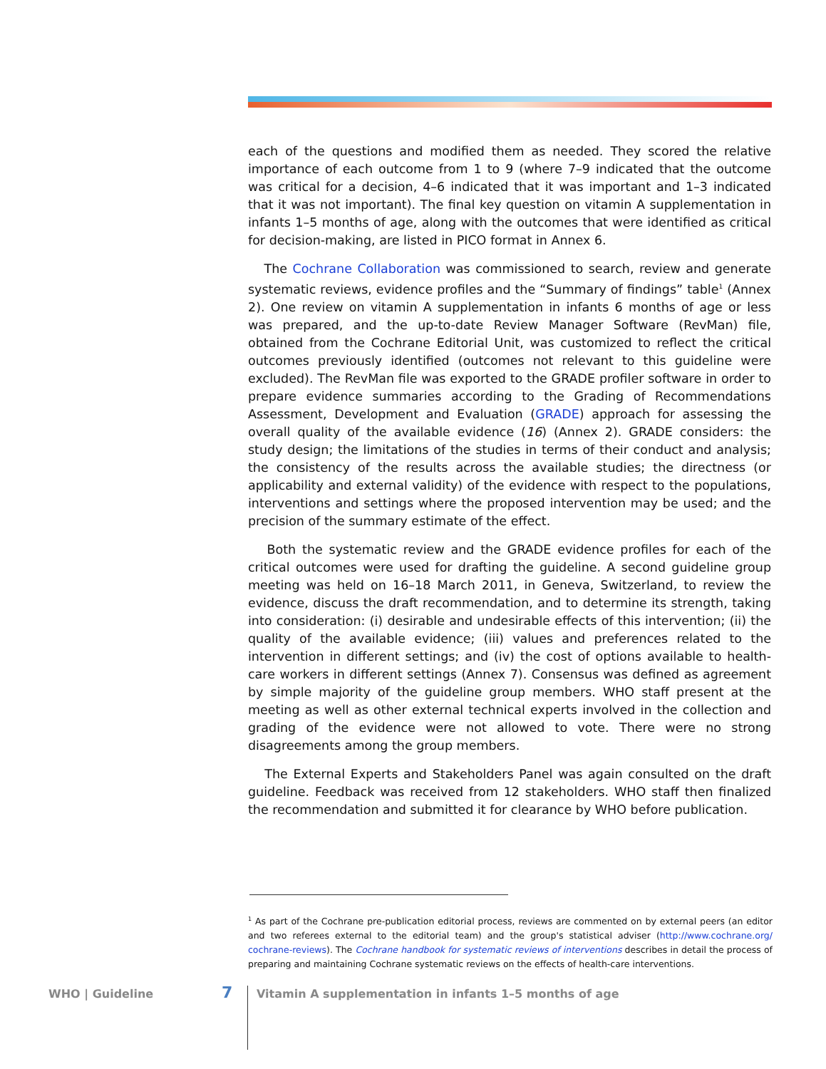each of the questions and modified them as needed. They scored the relative importance of each outcome from 1 to 9 (where 7–9 indicated that the outcome was critical for a decision, 4–6 indicated that it was important and 1–3 indicated that it was not important). The final key question on vitamin A supplementation in infants 1–5 months of age, along with the outcomes that were identified as critical for decision-making, are listed in PICO format in Annex 6.
The Cochrane Collaboration was commissioned to search, review and generate systematic reviews, evidence profiles and the “Summary of findings” table<sup>1</sup> (Annex 2). One review on vitamin A supplementation in infants 6 months of age or less was prepared, and the up-to-date Review Manager Software (RevMan) file, obtained from the Cochrane Editorial Unit, was customized to reflect the critical outcomes previously identified (outcomes not relevant to this guideline were excluded). The RevMan file was exported to the GRADE profiler software in order to prepare evidence summaries according to the Grading of Recommendations Assessment, Development and Evaluation (GRADE) approach for assessing the overall quality of the available evidence (16) (Annex 2). GRADE considers: the study design; the limitations of the studies in terms of their conduct and analysis; the consistency of the results across the available studies; the directness (or applicability and external validity) of the evidence with respect to the populations, interventions and settings where the proposed intervention may be used; and the precision of the summary estimate of the effect.
Both the systematic review and the GRADE evidence profiles for each of the critical outcomes were used for drafting the guideline. A second guideline group meeting was held on 16–18 March 2011, in Geneva, Switzerland, to review the evidence, discuss the draft recommendation, and to determine its strength, taking into consideration: (i) desirable and undesirable effects of this intervention; (ii) the quality of the available evidence; (iii) values and preferences related to the intervention in different settings; and (iv) the cost of options available to health-care workers in different settings (Annex 7). Consensus was defined as agreement by simple majority of the guideline group members. WHO staff present at the meeting as well as other external technical experts involved in the collection and grading of the evidence were not allowed to vote. There were no strong disagreements among the group members.
The External Experts and Stakeholders Panel was again consulted on the draft guideline. Feedback was received from 12 stakeholders. WHO staff then finalized the recommendation and submitted it for clearance by WHO before publication.
<sup>1</sup> As part of the Cochrane pre-publication editorial process, reviews are commented on by external peers (an editor and two referees external to the editorial team) and the group's statistical adviser (http://www.cochrane.org/ cochrane-reviews). The Cochrane handbook for systematic reviews of interventions describes in detail the process of preparing and maintaining Cochrane systematic reviews on the effects of health-care interventions.
WHO | Guideline 7 Vitamin A supplementation in infants 1–5 months of age